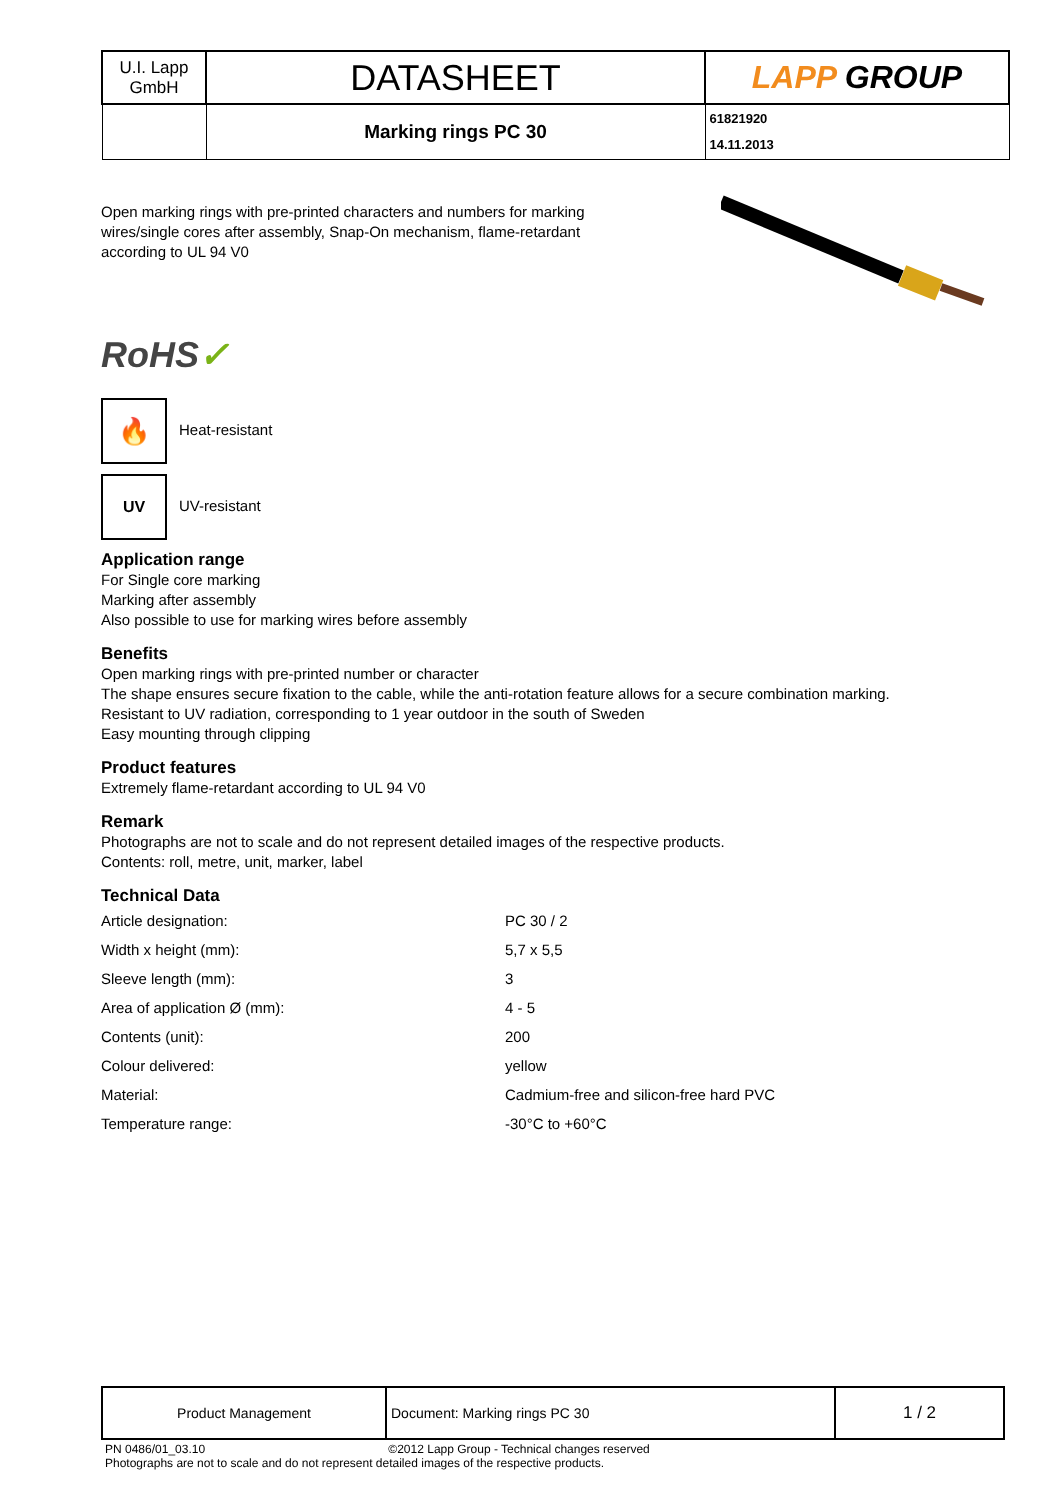| U.I. Lapp GmbH | DATASHEET | LAPP GROUP |
| | Marking rings PC 30 | 61821920 14.11.2013 |
Open marking rings with pre-printed characters and numbers for marking wires/single cores after assembly, Snap-On mechanism, flame-retardant according to UL 94 V0
RoHS✓
🔥 Heat-resistant
UV UV-resistant
Application range
For Single core marking
Marking after assembly
Also possible to use for marking wires before assembly
Benefits
Open marking rings with pre-printed number or character
The shape ensures secure fixation to the cable, while the anti-rotation feature allows for a secure combination marking.
Resistant to UV radiation, corresponding to 1 year outdoor in the south of Sweden
Easy mounting through clipping
Product features
Extremely flame-retardant according to UL 94 V0
Remark
Photographs are not to scale and do not represent detailed images of the respective products.
Contents: roll, metre, unit, marker, label
Technical Data
| Article designation: | PC 30 / 2 |
| Width x height (mm): | 5,7 x 5,5 |
| Sleeve length (mm): | 3 |
| Area of application Ø (mm): | 4 - 5 |
| Contents (unit): | 200 |
| Colour delivered: | yellow |
| Material: | Cadmium-free and silicon-free hard PVC |
| Temperature range: | -30°C to +60°C |
| Product Management | Document: Marking rings PC 30 | 1 / 2 |
PN 0486/01_03.10 ©2012 Lapp Group - Technical changes reserved
Photographs are not to scale and do not represent detailed images of the respective products.